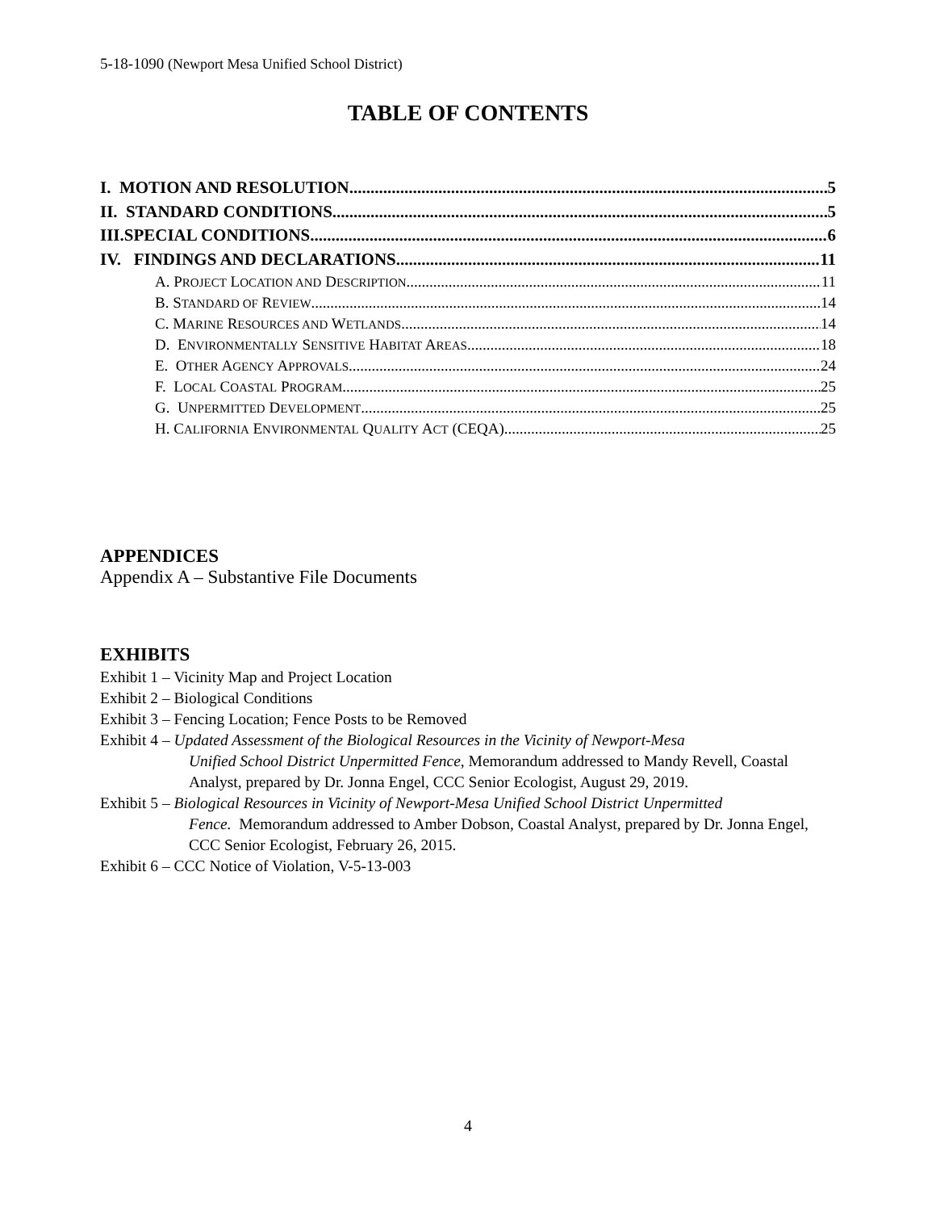5-18-1090 (Newport Mesa Unified School District)
TABLE OF CONTENTS
I. MOTION AND RESOLUTION 5
II. STANDARD CONDITIONS 5
III.SPECIAL CONDITIONS 6
IV. FINDINGS AND DECLARATIONS 11
A. PROJECT LOCATION AND DESCRIPTION 11
B. STANDARD OF REVIEW 14
C. MARINE RESOURCES AND WETLANDS 14
D. ENVIRONMENTALLY SENSITIVE HABITAT AREAS 18
E. OTHER AGENCY APPROVALS 24
F. LOCAL COASTAL PROGRAM 25
G. UNPERMITTED DEVELOPMENT 25
H. CALIFORNIA ENVIRONMENTAL QUALITY ACT (CEQA) 25
APPENDICES
Appendix A – Substantive File Documents
EXHIBITS
Exhibit 1 – Vicinity Map and Project Location
Exhibit 2 – Biological Conditions
Exhibit 3 – Fencing Location; Fence Posts to be Removed
Exhibit 4 – Updated Assessment of the Biological Resources in the Vicinity of Newport-Mesa
Unified School District Unpermitted Fence, Memorandum addressed to Mandy Revell, Coastal Analyst, prepared by Dr. Jonna Engel, CCC Senior Ecologist, August 29, 2019.
Exhibit 5 – Biological Resources in Vicinity of Newport-Mesa Unified School District Unpermitted
Fence. Memorandum addressed to Amber Dobson, Coastal Analyst, prepared by Dr. Jonna Engel, CCC Senior Ecologist, February 26, 2015.
Exhibit 6 – CCC Notice of Violation, V-5-13-003
4